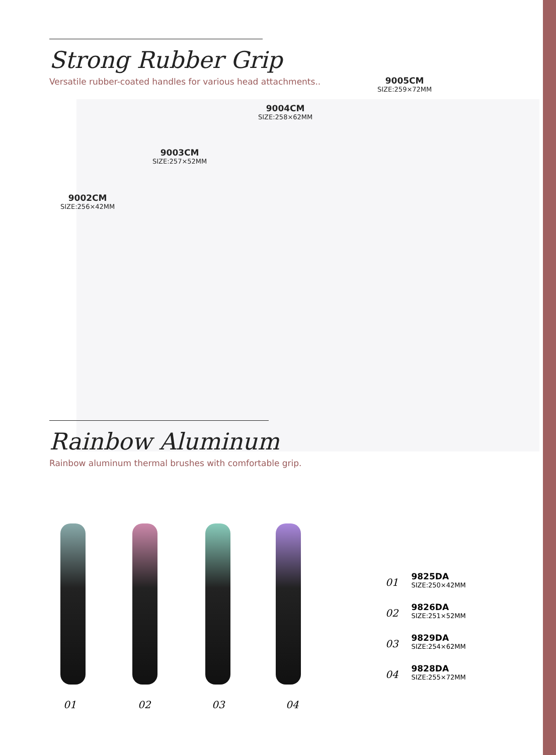Strong Rubber Grip
Versatile rubber-coated handles for various head attachments..
9005CM
SIZE:259×72MM
9004CM
SIZE:258×62MM
9003CM
SIZE:257×52MM
9002CM
SIZE:256×42MM
Rainbow Aluminum
Rainbow aluminum thermal brushes with comfortable grip.
01 02 03 04
01
9825DA
SIZE:250×42MM
02
9826DA
SIZE:251×52MM
03
9829DA
SIZE:254×62MM
04
9828DA
SIZE:255×72MM